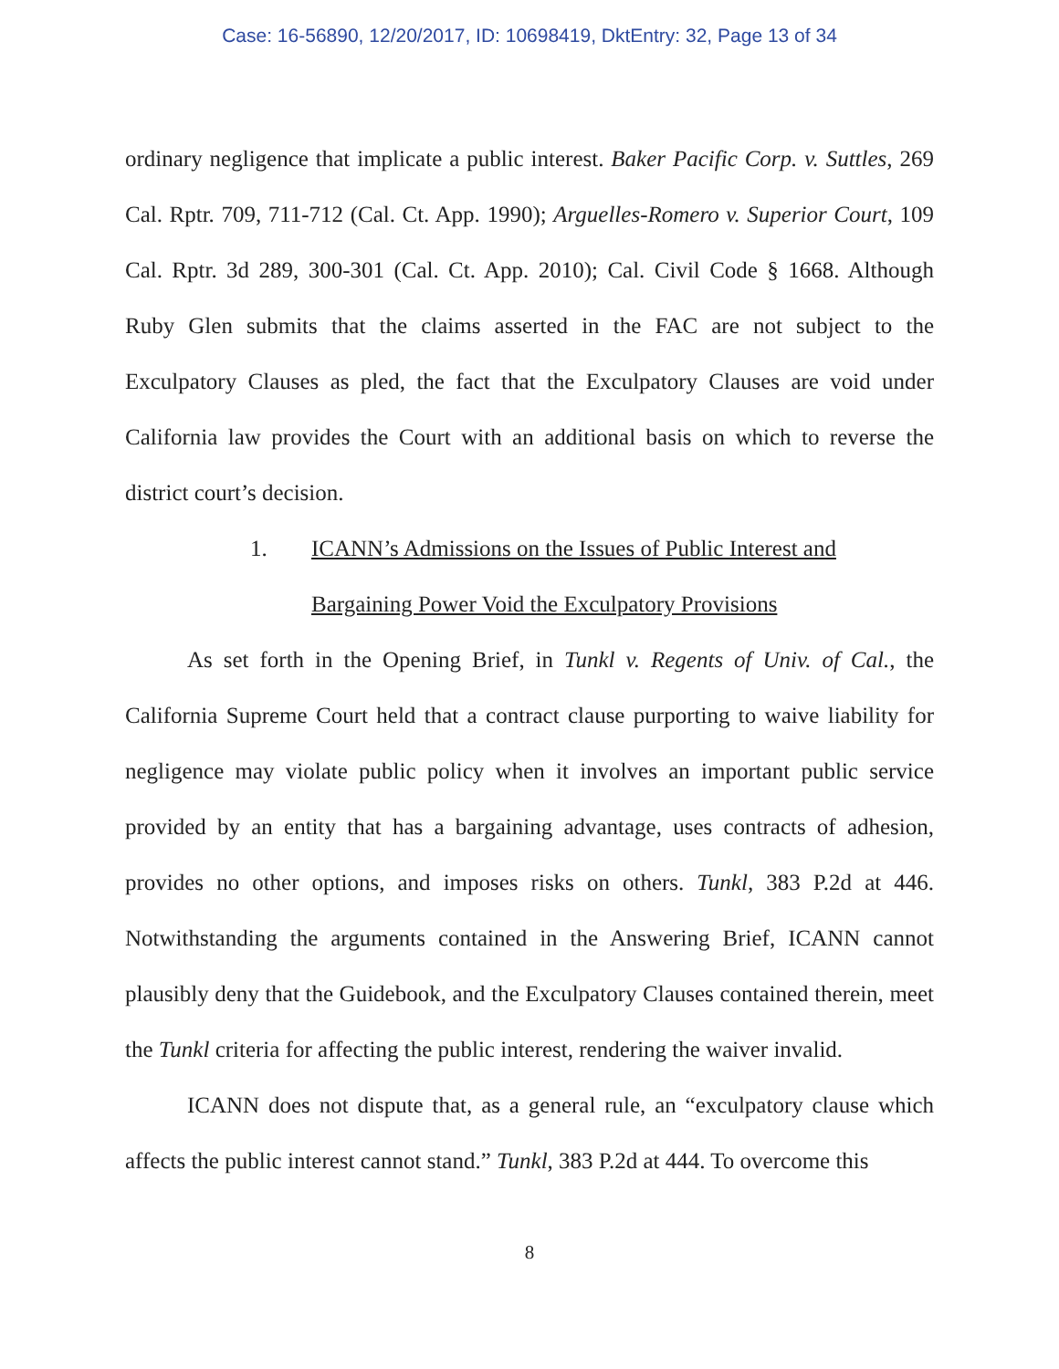Case: 16-56890, 12/20/2017, ID: 10698419, DktEntry: 32, Page 13 of 34
ordinary negligence that implicate a public interest. Baker Pacific Corp. v. Suttles, 269 Cal. Rptr. 709, 711-712 (Cal. Ct. App. 1990); Arguelles-Romero v. Superior Court, 109 Cal. Rptr. 3d 289, 300-301 (Cal. Ct. App. 2010); Cal. Civil Code § 1668. Although Ruby Glen submits that the claims asserted in the FAC are not subject to the Exculpatory Clauses as pled, the fact that the Exculpatory Clauses are void under California law provides the Court with an additional basis on which to reverse the district court’s decision.
1. ICANN’s Admissions on the Issues of Public Interest and
Bargaining Power Void the Exculpatory Provisions
As set forth in the Opening Brief, in Tunkl v. Regents of Univ. of Cal., the California Supreme Court held that a contract clause purporting to waive liability for negligence may violate public policy when it involves an important public service provided by an entity that has a bargaining advantage, uses contracts of adhesion, provides no other options, and imposes risks on others. Tunkl, 383 P.2d at 446. Notwithstanding the arguments contained in the Answering Brief, ICANN cannot plausibly deny that the Guidebook, and the Exculpatory Clauses contained therein, meet the Tunkl criteria for affecting the public interest, rendering the waiver invalid.
ICANN does not dispute that, as a general rule, an “exculpatory clause which affects the public interest cannot stand.” Tunkl, 383 P.2d at 444. To overcome this
8